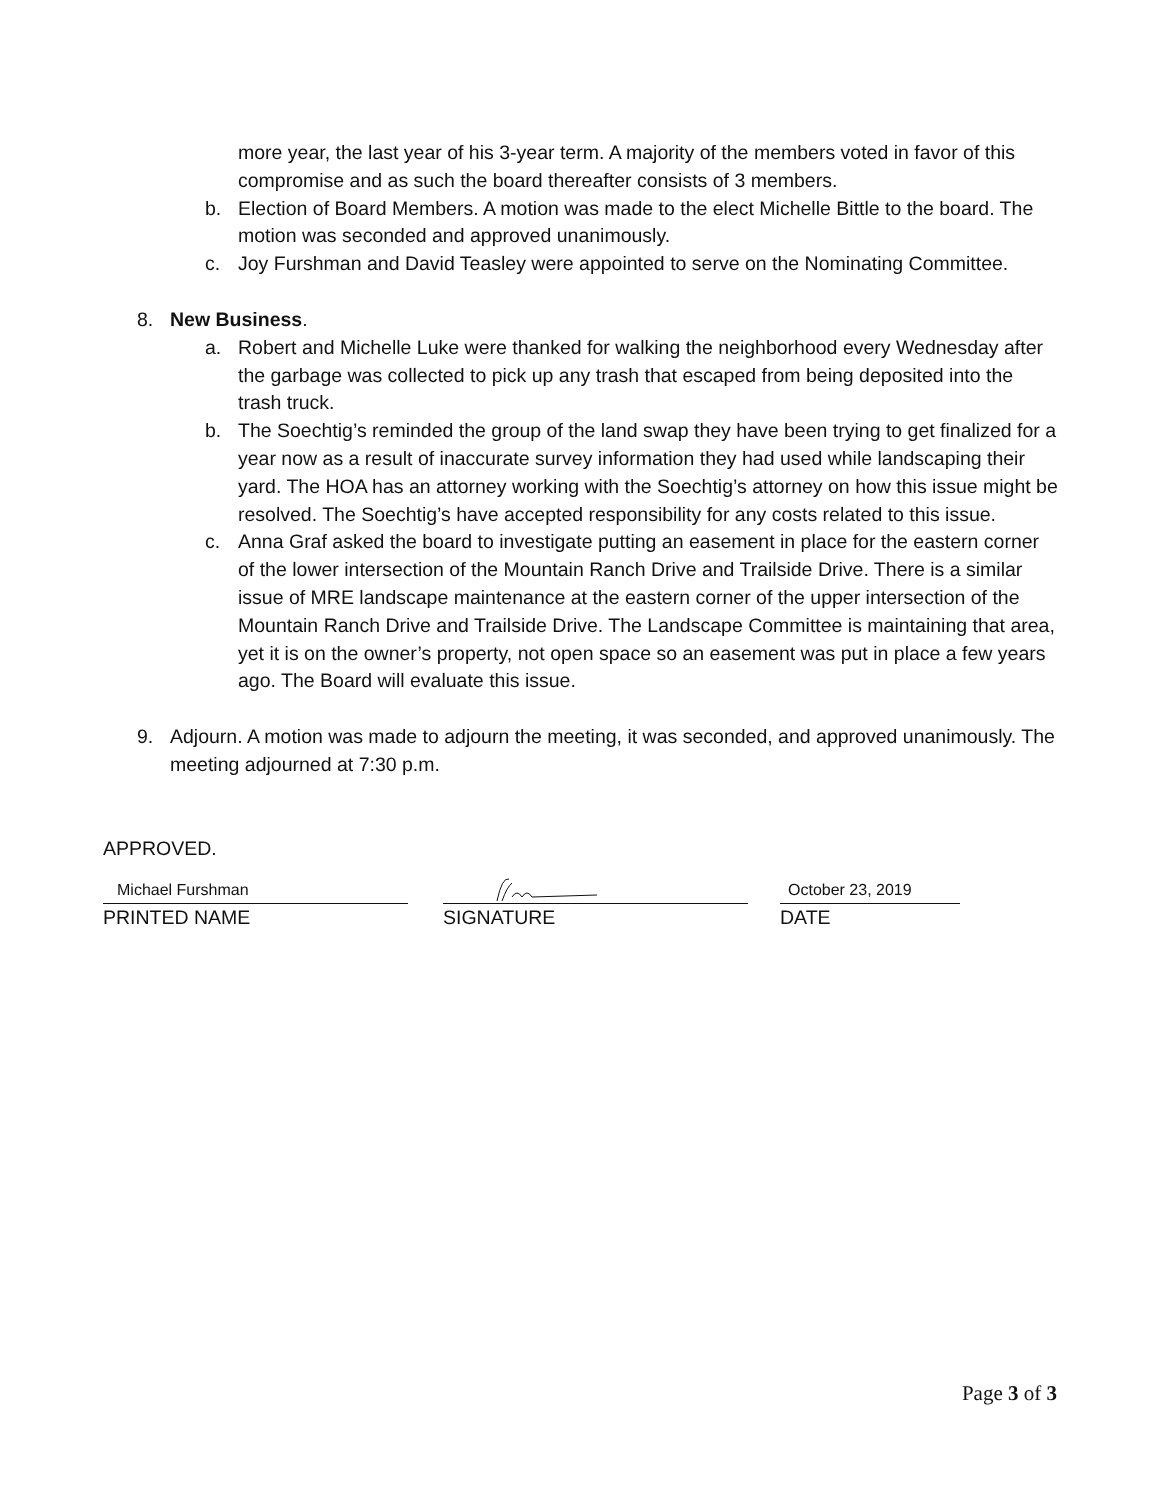more year, the last year of his 3-year term. A majority of the members voted in favor of this compromise and as such the board thereafter consists of 3 members.
b. Election of Board Members. A motion was made to the elect Michelle Bittle to the board. The motion was seconded and approved unanimously.
c. Joy Furshman and David Teasley were appointed to serve on the Nominating Committee.
8. New Business.
a. Robert and Michelle Luke were thanked for walking the neighborhood every Wednesday after the garbage was collected to pick up any trash that escaped from being deposited into the trash truck.
b. The Soechtig’s reminded the group of the land swap they have been trying to get finalized for a year now as a result of inaccurate survey information they had used while landscaping their yard. The HOA has an attorney working with the Soechtig’s attorney on how this issue might be resolved. The Soechtig’s have accepted responsibility for any costs related to this issue.
c. Anna Graf asked the board to investigate putting an easement in place for the eastern corner of the lower intersection of the Mountain Ranch Drive and Trailside Drive. There is a similar issue of MRE landscape maintenance at the eastern corner of the upper intersection of the Mountain Ranch Drive and Trailside Drive. The Landscape Committee is maintaining that area, yet it is on the owner’s property, not open space so an easement was put in place a few years ago. The Board will evaluate this issue.
9. Adjourn. A motion was made to adjourn the meeting, it was seconded, and approved unanimously. The meeting adjourned at 7:30 p.m.
APPROVED.
Michael Furshman
PRINTED NAME
SIGNATURE
October 23, 2019
DATE
Page 3 of 3